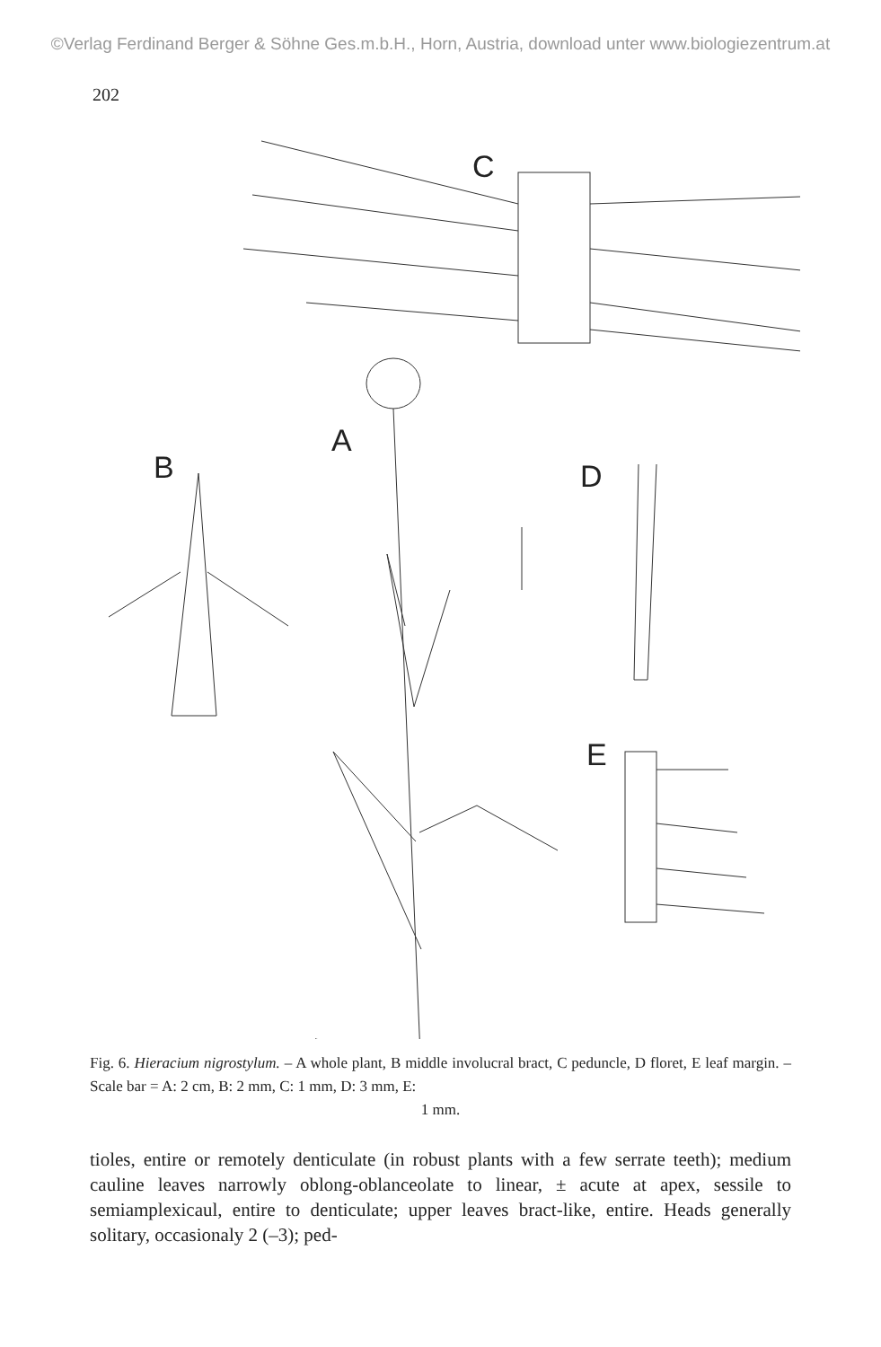©Verlag Ferdinand Berger & Söhne Ges.m.b.H., Horn, Austria, download unter www.biologiezentrum.at
202
C
A
B
D
E
Fig. 6. Hieracium nigrostylum. – A whole plant, B middle involucral bract, C peduncle, D floret, E leaf margin. – Scale bar = A: 2 cm, B: 2 mm, C: 1 mm, D: 3 mm, E:
1 mm.
tioles, entire or remotely denticulate (in robust plants with a few serrate teeth); medium cauline leaves narrowly oblong-oblanceolate to linear, ± acute at apex, sessile to semiamplexicaul, entire to denticulate; upper leaves bract-like, entire. Heads generally solitary, occasionaly 2 (–3); ped-